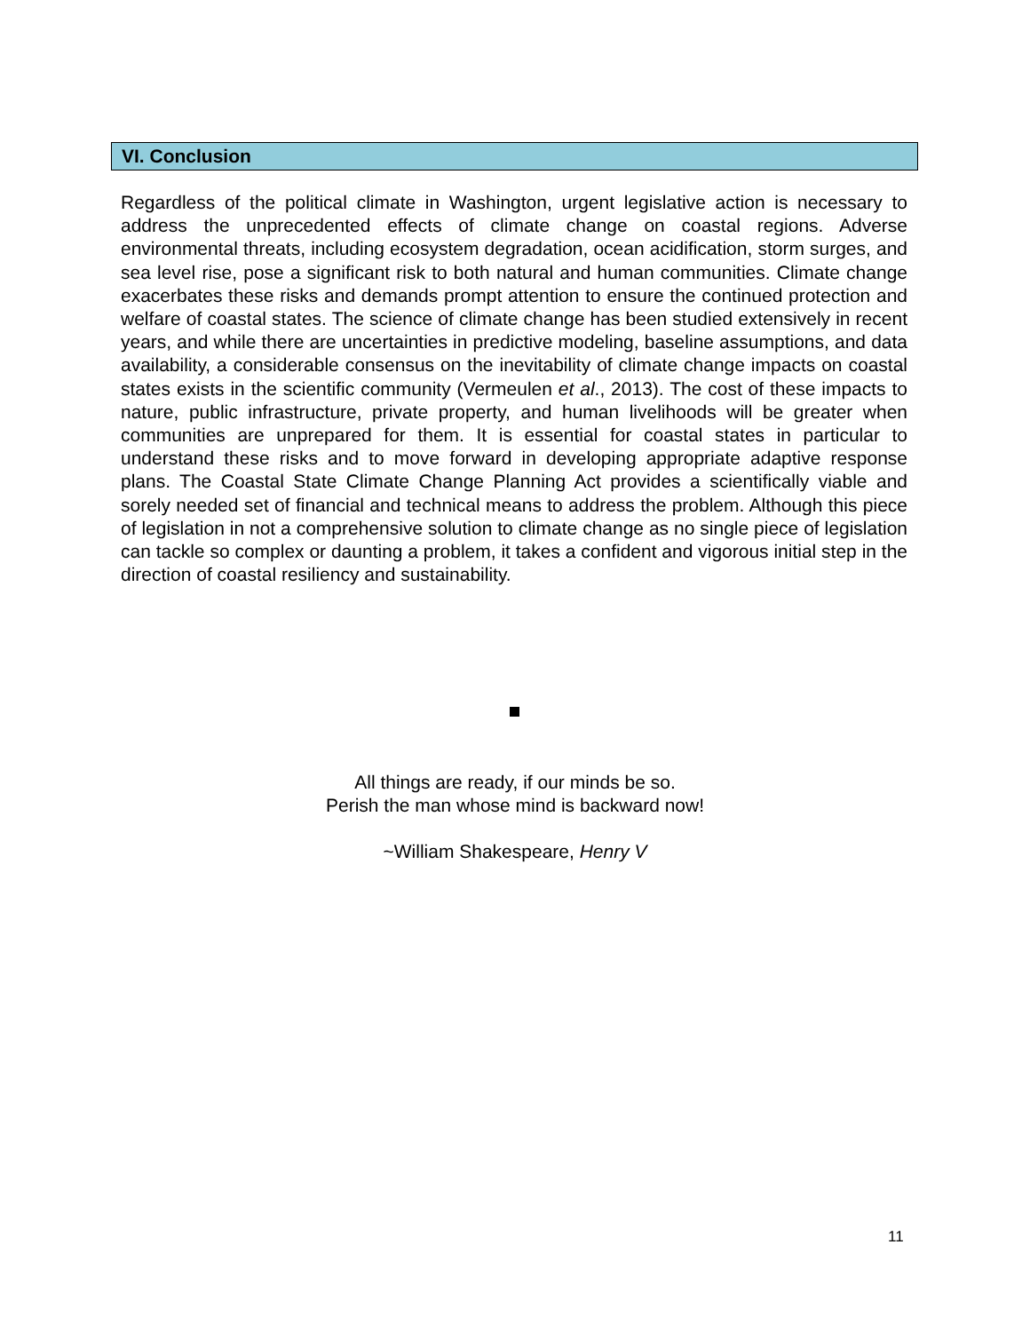VI. Conclusion
Regardless of the political climate in Washington, urgent legislative action is necessary to address the unprecedented effects of climate change on coastal regions. Adverse environmental threats, including ecosystem degradation, ocean acidification, storm surges, and sea level rise, pose a significant risk to both natural and human communities. Climate change exacerbates these risks and demands prompt attention to ensure the continued protection and welfare of coastal states. The science of climate change has been studied extensively in recent years, and while there are uncertainties in predictive modeling, baseline assumptions, and data availability, a considerable consensus on the inevitability of climate change impacts on coastal states exists in the scientific community (Vermeulen et al., 2013). The cost of these impacts to nature, public infrastructure, private property, and human livelihoods will be greater when communities are unprepared for them. It is essential for coastal states in particular to understand these risks and to move forward in developing appropriate adaptive response plans. The Coastal State Climate Change Planning Act provides a scientifically viable and sorely needed set of financial and technical means to address the problem. Although this piece of legislation in not a comprehensive solution to climate change as no single piece of legislation can tackle so complex or daunting a problem, it takes a confident and vigorous initial step in the direction of coastal resiliency and sustainability.
All things are ready, if our minds be so.
Perish the man whose mind is backward now!
~William Shakespeare, Henry V
11